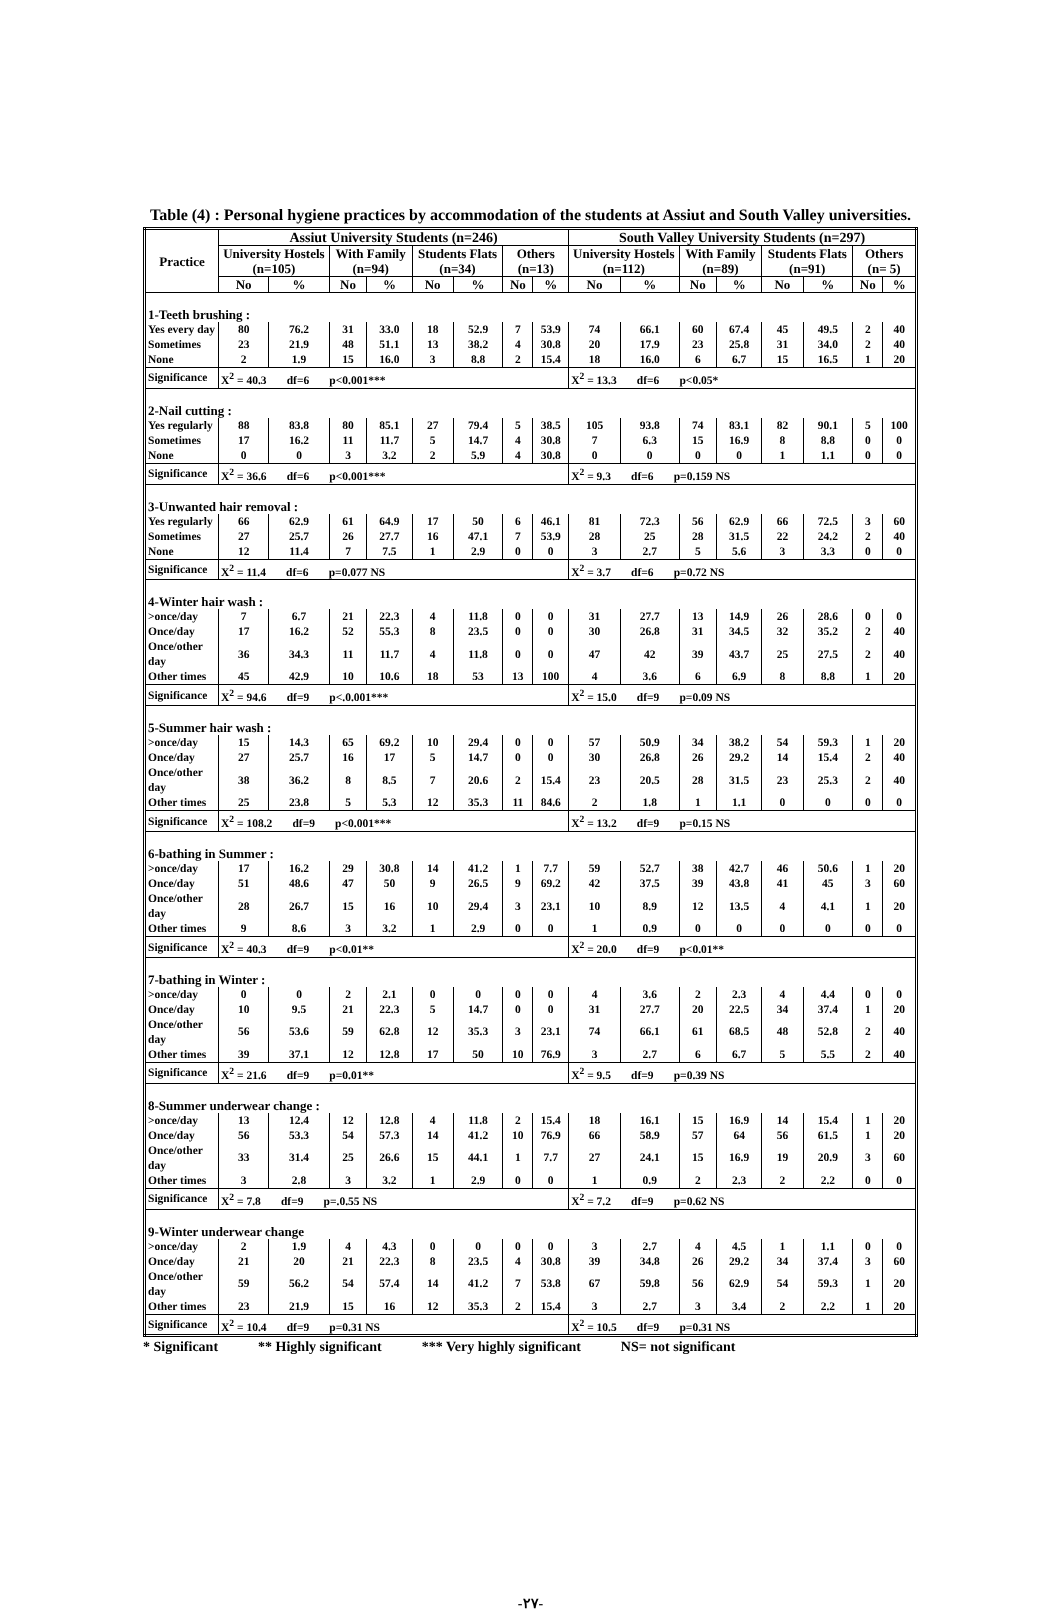Table (4) : Personal hygiene practices by accommodation of the students at Assiut and South Valley universities.
| Practice | Assiut University Students (n=246) | | | | | | | | South Valley University Students (n=297) | | | | | | | |
| --- | --- | --- | --- | --- | --- | --- | --- | --- | --- | --- | --- | --- | --- | --- | --- | --- |
| | University Hostels (n=105) | | With Family (n=94) | | Students Flats (n=34) | | Others (n=13) | | University Hostels (n=112) | | With Family (n=89) | | Students Flats (n=91) | | Others (n= 5) | |
| | No | % | No | % | No | % | No | % | No | % | No | % | No | % | No | % |
| 1-Teeth brushing : | | | | | | | | | | | | | | | | |
| Yes every day | 80 | 76.2 | 31 | 33.0 | 18 | 52.9 | 7 | 53.9 | 74 | 66.1 | 60 | 67.4 | 45 | 49.5 | 2 | 40 |
| Sometimes | 23 | 21.9 | 48 | 51.1 | 13 | 38.2 | 4 | 30.8 | 20 | 17.9 | 23 | 25.8 | 31 | 34.0 | 2 | 40 |
| None | 2 | 1.9 | 15 | 16.0 | 3 | 8.8 | 2 | 15.4 | 18 | 16.0 | 6 | 6.7 | 15 | 16.5 | 1 | 20 |
| Significance | X<sup>2</sup> = 40.3 df=6 p<0.001*** | | | | | | | | X<sup>2</sup> = 13.3 df=6 p<0.05* | | | | | | | |
| 2-Nail cutting : | | | | | | | | | | | | | | | | |
| Yes regularly | 88 | 83.8 | 80 | 85.1 | 27 | 79.4 | 5 | 38.5 | 105 | 93.8 | 74 | 83.1 | 82 | 90.1 | 5 | 100 |
| Sometimes | 17 | 16.2 | 11 | 11.7 | 5 | 14.7 | 4 | 30.8 | 7 | 6.3 | 15 | 16.9 | 8 | 8.8 | 0 | 0 |
| None | 0 | 0 | 3 | 3.2 | 2 | 5.9 | 4 | 30.8 | 0 | 0 | 0 | 0 | 1 | 1.1 | 0 | 0 |
| Significance | X<sup>2</sup> = 36.6 df=6 p<0.001*** | | | | | | | | X<sup>2</sup> = 9.3 df=6 p=0.159 NS | | | | | | | |
| 3-Unwanted hair removal : | | | | | | | | | | | | | | | | |
| Yes regularly | 66 | 62.9 | 61 | 64.9 | 17 | 50 | 6 | 46.1 | 81 | 72.3 | 56 | 62.9 | 66 | 72.5 | 3 | 60 |
| Sometimes | 27 | 25.7 | 26 | 27.7 | 16 | 47.1 | 7 | 53.9 | 28 | 25 | 28 | 31.5 | 22 | 24.2 | 2 | 40 |
| None | 12 | 11.4 | 7 | 7.5 | 1 | 2.9 | 0 | 0 | 3 | 2.7 | 5 | 5.6 | 3 | 3.3 | 0 | 0 |
| Significance | X<sup>2</sup> = 11.4 df=6 p=0.077 NS | | | | | | | | X<sup>2</sup> = 3.7 df=6 p=0.72 NS | | | | | | | |
| 4-Winter hair wash : | | | | | | | | | | | | | | | | |
| >once/day | 7 | 6.7 | 21 | 22.3 | 4 | 11.8 | 0 | 0 | 31 | 27.7 | 13 | 14.9 | 26 | 28.6 | 0 | 0 |
| Once/day | 17 | 16.2 | 52 | 55.3 | 8 | 23.5 | 0 | 0 | 30 | 26.8 | 31 | 34.5 | 32 | 35.2 | 2 | 40 |
| Once/other day | 36 | 34.3 | 11 | 11.7 | 4 | 11.8 | 0 | 0 | 47 | 42 | 39 | 43.7 | 25 | 27.5 | 2 | 40 |
| Other times | 45 | 42.9 | 10 | 10.6 | 18 | 53 | 13 | 100 | 4 | 3.6 | 6 | 6.9 | 8 | 8.8 | 1 | 20 |
| Significance | X<sup>2</sup> = 94.6 df=9 p<.0.001*** | | | | | | | | X<sup>2</sup> = 15.0 df=9 p=0.09 NS | | | | | | | |
| 5-Summer hair wash : | | | | | | | | | | | | | | | | |
| >once/day | 15 | 14.3 | 65 | 69.2 | 10 | 29.4 | 0 | 0 | 57 | 50.9 | 34 | 38.2 | 54 | 59.3 | 1 | 20 |
| Once/day | 27 | 25.7 | 16 | 17 | 5 | 14.7 | 0 | 0 | 30 | 26.8 | 26 | 29.2 | 14 | 15.4 | 2 | 40 |
| Once/other day | 38 | 36.2 | 8 | 8.5 | 7 | 20.6 | 2 | 15.4 | 23 | 20.5 | 28 | 31.5 | 23 | 25.3 | 2 | 40 |
| Other times | 25 | 23.8 | 5 | 5.3 | 12 | 35.3 | 11 | 84.6 | 2 | 1.8 | 1 | 1.1 | 0 | 0 | 0 | 0 |
| Significance | X<sup>2</sup> = 108.2 df=9 p<0.001*** | | | | | | | | X<sup>2</sup> = 13.2 df=9 p=0.15 NS | | | | | | | |
| 6-bathing in Summer : | | | | | | | | | | | | | | | | |
| >once/day | 17 | 16.2 | 29 | 30.8 | 14 | 41.2 | 1 | 7.7 | 59 | 52.7 | 38 | 42.7 | 46 | 50.6 | 1 | 20 |
| Once/day | 51 | 48.6 | 47 | 50 | 9 | 26.5 | 9 | 69.2 | 42 | 37.5 | 39 | 43.8 | 41 | 45 | 3 | 60 |
| Once/other day | 28 | 26.7 | 15 | 16 | 10 | 29.4 | 3 | 23.1 | 10 | 8.9 | 12 | 13.5 | 4 | 4.1 | 1 | 20 |
| Other times | 9 | 8.6 | 3 | 3.2 | 1 | 2.9 | 0 | 0 | 1 | 0.9 | 0 | 0 | 0 | 0 | 0 | 0 |
| Significance | X<sup>2</sup> = 40.3 df=9 p<0.01** | | | | | | | | X<sup>2</sup> = 20.0 df=9 p<0.01** | | | | | | | |
| 7-bathing in Winter : | | | | | | | | | | | | | | | | |
| >once/day | 0 | 0 | 2 | 2.1 | 0 | 0 | 0 | 0 | 4 | 3.6 | 2 | 2.3 | 4 | 4.4 | 0 | 0 |
| Once/day | 10 | 9.5 | 21 | 22.3 | 5 | 14.7 | 0 | 0 | 31 | 27.7 | 20 | 22.5 | 34 | 37.4 | 1 | 20 |
| Once/other day | 56 | 53.6 | 59 | 62.8 | 12 | 35.3 | 3 | 23.1 | 74 | 66.1 | 61 | 68.5 | 48 | 52.8 | 2 | 40 |
| Other times | 39 | 37.1 | 12 | 12.8 | 17 | 50 | 10 | 76.9 | 3 | 2.7 | 6 | 6.7 | 5 | 5.5 | 2 | 40 |
| Significance | X<sup>2</sup> = 21.6 df=9 p=0.01** | | | | | | | | X<sup>2</sup> = 9.5 df=9 p=0.39 NS | | | | | | | |
| 8-Summer underwear change : | | | | | | | | | | | | | | | | |
| >once/day | 13 | 12.4 | 12 | 12.8 | 4 | 11.8 | 2 | 15.4 | 18 | 16.1 | 15 | 16.9 | 14 | 15.4 | 1 | 20 |
| Once/day | 56 | 53.3 | 54 | 57.3 | 14 | 41.2 | 10 | 76.9 | 66 | 58.9 | 57 | 64 | 56 | 61.5 | 1 | 20 |
| Once/other day | 33 | 31.4 | 25 | 26.6 | 15 | 44.1 | 1 | 7.7 | 27 | 24.1 | 15 | 16.9 | 19 | 20.9 | 3 | 60 |
| Other times | 3 | 2.8 | 3 | 3.2 | 1 | 2.9 | 0 | 0 | 1 | 0.9 | 2 | 2.3 | 2 | 2.2 | 0 | 0 |
| Significance | X<sup>2</sup> = 7.8 df=9 p=.0.55 NS | | | | | | | | X<sup>2</sup> = 7.2 df=9 p=0.62 NS | | | | | | | |
| 9-Winter underwear change | | | | | | | | | | | | | | | | |
| >once/day | 2 | 1.9 | 4 | 4.3 | 0 | 0 | 0 | 0 | 3 | 2.7 | 4 | 4.5 | 1 | 1.1 | 0 | 0 |
| Once/day | 21 | 20 | 21 | 22.3 | 8 | 23.5 | 4 | 30.8 | 39 | 34.8 | 26 | 29.2 | 34 | 37.4 | 3 | 60 |
| Once/other day | 59 | 56.2 | 54 | 57.4 | 14 | 41.2 | 7 | 53.8 | 67 | 59.8 | 56 | 62.9 | 54 | 59.3 | 1 | 20 |
| Other times | 23 | 21.9 | 15 | 16 | 12 | 35.3 | 2 | 15.4 | 3 | 2.7 | 3 | 3.4 | 2 | 2.2 | 1 | 20 |
| Significance | X<sup>2</sup> = 10.4 df=9 p=0.31 NS | | | | | | | | X<sup>2</sup> = 10.5 df=9 p=0.31 NS | | | | | | | |
* Significant ** Highly significant *** Very highly significant NS= not significant
-٢٧-